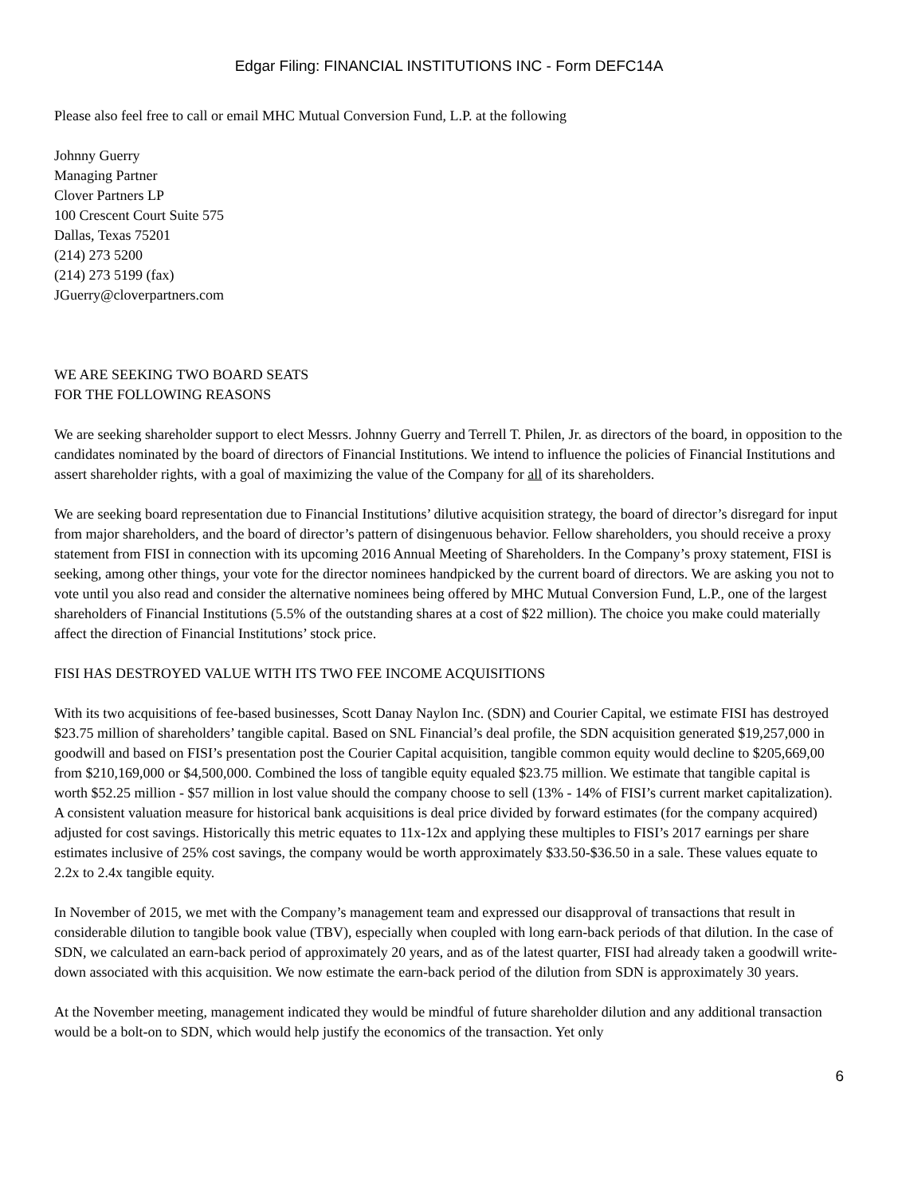Edgar Filing: FINANCIAL INSTITUTIONS INC - Form DEFC14A
Please also feel free to call or email MHC Mutual Conversion Fund, L.P. at the following
Johnny Guerry
Managing Partner
Clover Partners LP
100 Crescent Court Suite 575
Dallas, Texas 75201
(214) 273 5200
(214) 273 5199 (fax)
JGuerry@cloverpartners.com
WE ARE SEEKING TWO BOARD SEATS
FOR THE FOLLOWING REASONS
We are seeking shareholder support to elect Messrs. Johnny Guerry and Terrell T. Philen, Jr. as directors of the board, in opposition to the candidates nominated by the board of directors of Financial Institutions. We intend to influence the policies of Financial Institutions and assert shareholder rights, with a goal of maximizing the value of the Company for all of its shareholders.
We are seeking board representation due to Financial Institutions’ dilutive acquisition strategy, the board of director’s disregard for input from major shareholders, and the board of director’s pattern of disingenuous behavior. Fellow shareholders, you should receive a proxy statement from FISI in connection with its upcoming 2016 Annual Meeting of Shareholders. In the Company’s proxy statement, FISI is seeking, among other things, your vote for the director nominees handpicked by the current board of directors. We are asking you not to vote until you also read and consider the alternative nominees being offered by MHC Mutual Conversion Fund, L.P., one of the largest shareholders of Financial Institutions (5.5% of the outstanding shares at a cost of $22 million). The choice you make could materially affect the direction of Financial Institutions’ stock price.
FISI HAS DESTROYED VALUE WITH ITS TWO FEE INCOME ACQUISITIONS
With its two acquisitions of fee-based businesses, Scott Danay Naylon Inc. (SDN) and Courier Capital, we estimate FISI has destroyed $23.75 million of shareholders’ tangible capital. Based on SNL Financial’s deal profile, the SDN acquisition generated $19,257,000 in goodwill and based on FISI’s presentation post the Courier Capital acquisition, tangible common equity would decline to $205,669,00 from $210,169,000 or $4,500,000. Combined the loss of tangible equity equaled $23.75 million. We estimate that tangible capital is worth $52.25 million - $57 million in lost value should the company choose to sell (13% - 14% of FISI’s current market capitalization). A consistent valuation measure for historical bank acquisitions is deal price divided by forward estimates (for the company acquired) adjusted for cost savings. Historically this metric equates to 11x-12x and applying these multiples to FISI’s 2017 earnings per share estimates inclusive of 25% cost savings, the company would be worth approximately $33.50-$36.50 in a sale. These values equate to 2.2x to 2.4x tangible equity.
In November of 2015, we met with the Company’s management team and expressed our disapproval of transactions that result in considerable dilution to tangible book value (TBV), especially when coupled with long earn-back periods of that dilution. In the case of SDN, we calculated an earn-back period of approximately 20 years, and as of the latest quarter, FISI had already taken a goodwill write-down associated with this acquisition. We now estimate the earn-back period of the dilution from SDN is approximately 30 years.
At the November meeting, management indicated they would be mindful of future shareholder dilution and any additional transaction would be a bolt-on to SDN, which would help justify the economics of the transaction. Yet only
6